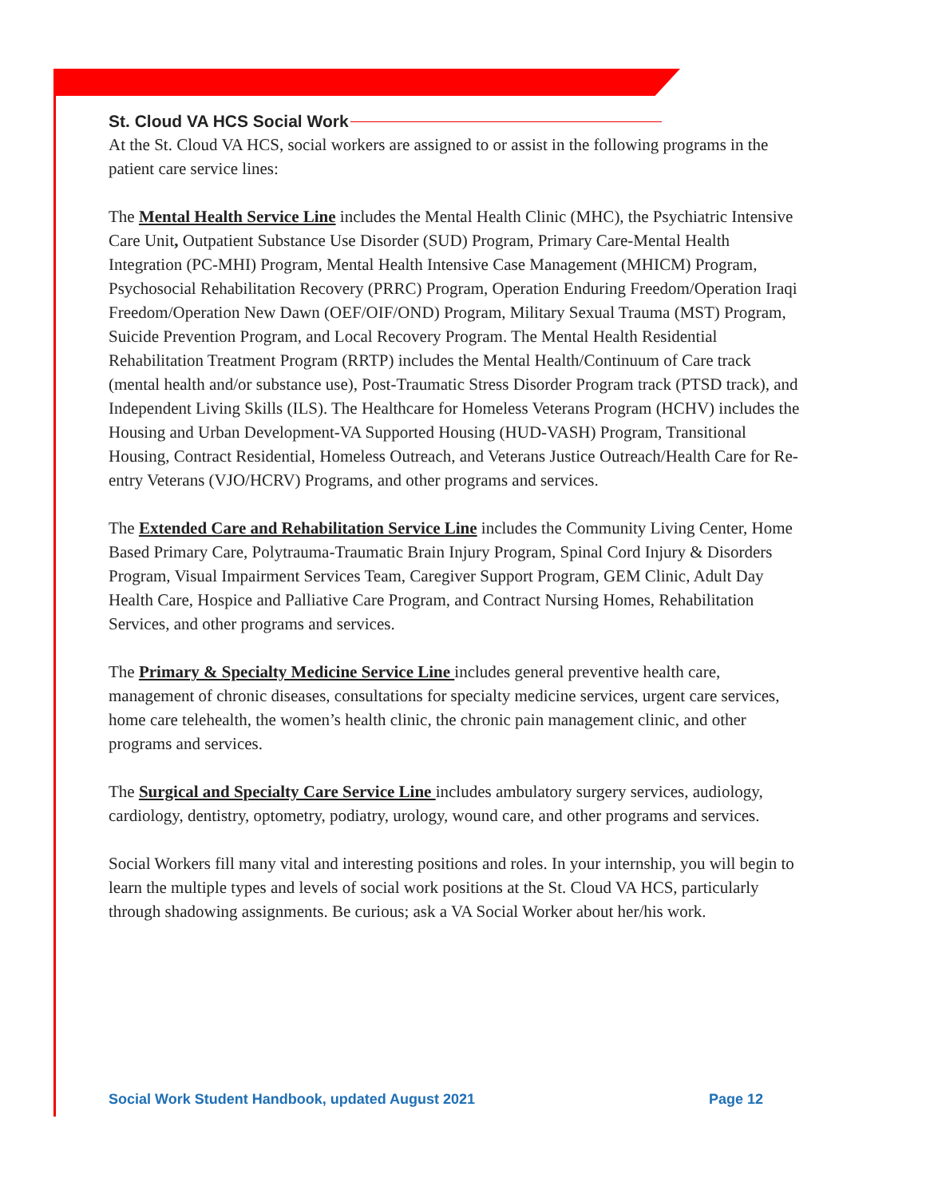St. Cloud VA HCS Social Work
At the St. Cloud VA HCS, social workers are assigned to or assist in the following programs in the patient care service lines:
The Mental Health Service Line includes the Mental Health Clinic (MHC), the Psychiatric Intensive Care Unit, Outpatient Substance Use Disorder (SUD) Program, Primary Care-Mental Health Integration (PC-MHI) Program, Mental Health Intensive Case Management (MHICM) Program, Psychosocial Rehabilitation Recovery (PRRC) Program, Operation Enduring Freedom/Operation Iraqi Freedom/Operation New Dawn (OEF/OIF/OND) Program, Military Sexual Trauma (MST) Program, Suicide Prevention Program, and Local Recovery Program. The Mental Health Residential Rehabilitation Treatment Program (RRTP) includes the Mental Health/Continuum of Care track (mental health and/or substance use), Post-Traumatic Stress Disorder Program track (PTSD track), and Independent Living Skills (ILS). The Healthcare for Homeless Veterans Program (HCHV) includes the Housing and Urban Development-VA Supported Housing (HUD-VASH) Program, Transitional Housing, Contract Residential, Homeless Outreach, and Veterans Justice Outreach/Health Care for Re-entry Veterans (VJO/HCRV) Programs, and other programs and services.
The Extended Care and Rehabilitation Service Line includes the Community Living Center, Home Based Primary Care, Polytrauma-Traumatic Brain Injury Program, Spinal Cord Injury & Disorders Program, Visual Impairment Services Team, Caregiver Support Program, GEM Clinic, Adult Day Health Care, Hospice and Palliative Care Program, and Contract Nursing Homes, Rehabilitation Services, and other programs and services.
The Primary & Specialty Medicine Service Line includes general preventive health care, management of chronic diseases, consultations for specialty medicine services, urgent care services, home care telehealth, the women’s health clinic, the chronic pain management clinic, and other programs and services.
The Surgical and Specialty Care Service Line includes ambulatory surgery services, audiology, cardiology, dentistry, optometry, podiatry, urology, wound care, and other programs and services.
Social Workers fill many vital and interesting positions and roles. In your internship, you will begin to learn the multiple types and levels of social work positions at the St. Cloud VA HCS, particularly through shadowing assignments. Be curious; ask a VA Social Worker about her/his work.
Social Work Student Handbook, updated August 2021 Page 12